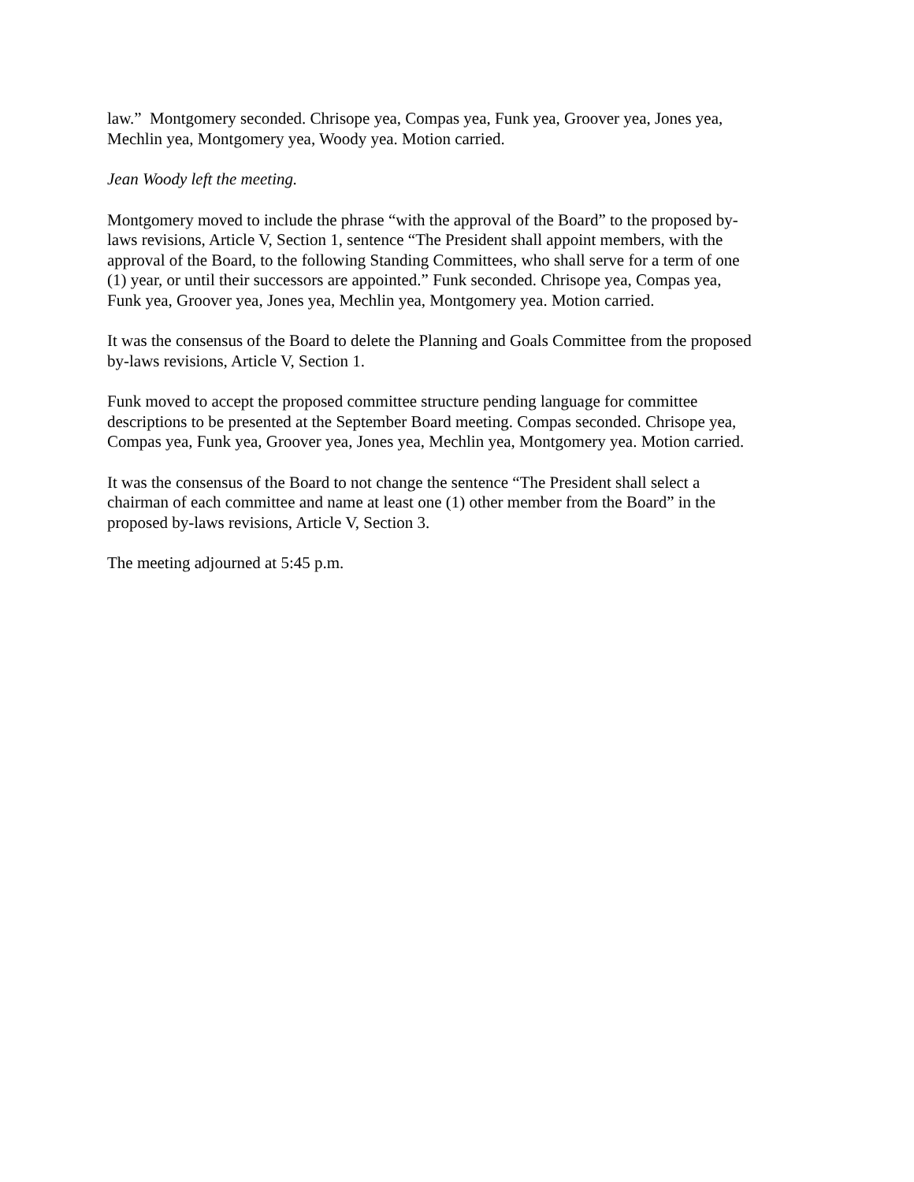law.” Montgomery seconded. Chrisope yea, Compas yea, Funk yea, Groover yea, Jones yea,
Mechlin yea, Montgomery yea, Woody yea. Motion carried.
Jean Woody left the meeting.
Montgomery moved to include the phrase “with the approval of the Board” to the proposed by-
laws revisions, Article V, Section 1, sentence “The President shall appoint members, with the
approval of the Board, to the following Standing Committees, who shall serve for a term of one
(1) year, or until their successors are appointed.” Funk seconded. Chrisope yea, Compas yea,
Funk yea, Groover yea, Jones yea, Mechlin yea, Montgomery yea. Motion carried.
It was the consensus of the Board to delete the Planning and Goals Committee from the proposed
by-laws revisions, Article V, Section 1.
Funk moved to accept the proposed committee structure pending language for committee
descriptions to be presented at the September Board meeting. Compas seconded. Chrisope yea,
Compas yea, Funk yea, Groover yea, Jones yea, Mechlin yea, Montgomery yea. Motion carried.
It was the consensus of the Board to not change the sentence “The President shall select a
chairman of each committee and name at least one (1) other member from the Board” in the
proposed by-laws revisions, Article V, Section 3.
The meeting adjourned at 5:45 p.m.